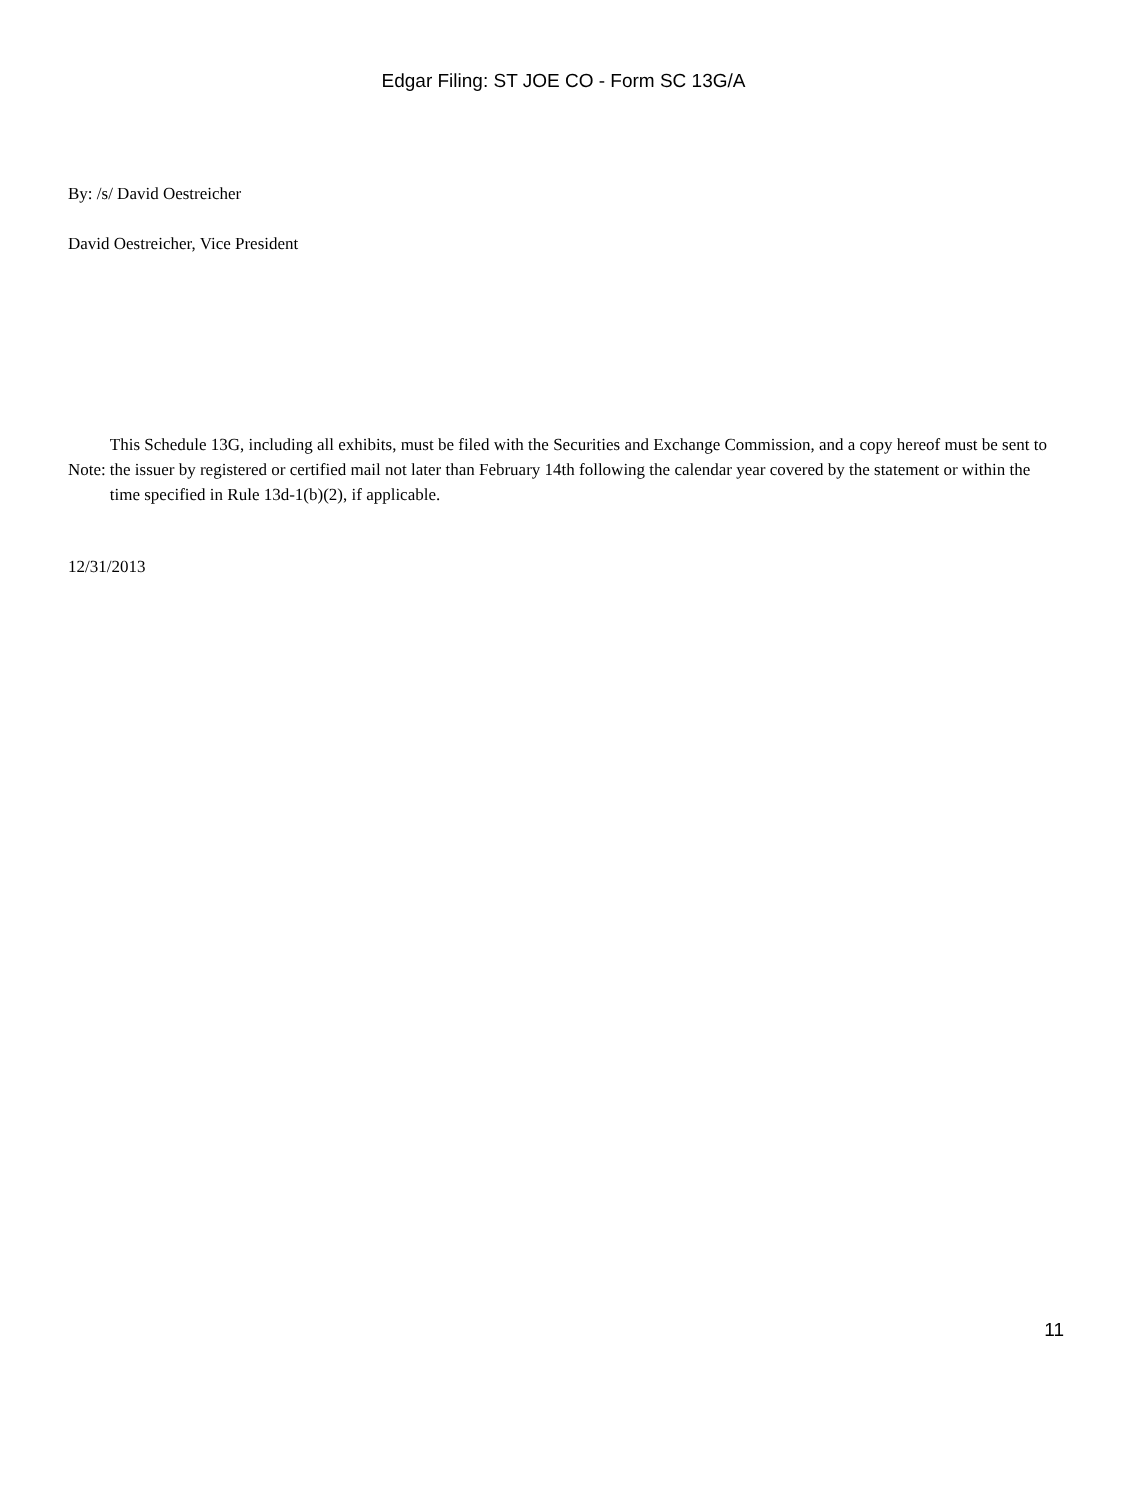Edgar Filing: ST JOE CO - Form SC 13G/A
By: /s/ David Oestreicher
David Oestreicher, Vice President
| Note: | This Schedule 13G, including all exhibits, must be filed with the Securities and Exchange Commission, and a copy hereof must be sent to the issuer by registered or certified mail not later than February 14th following the calendar year covered by the statement or within the time specified in Rule 13d-1(b)(2), if applicable. |
12/31/2013
11